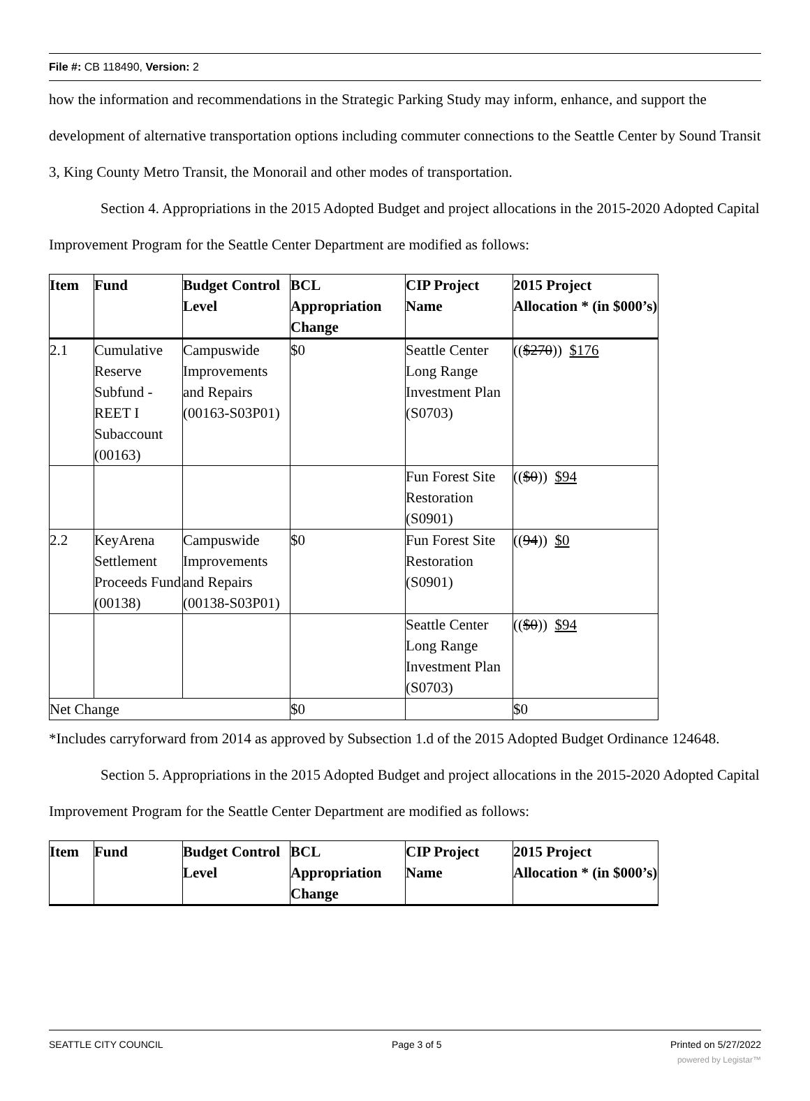File #: CB 118490, Version: 2
how the information and recommendations in the Strategic Parking Study may inform, enhance, and support the development of alternative transportation options including commuter connections to the Seattle Center by Sound Transit 3, King County Metro Transit, the Monorail and other modes of transportation.
Section 4. Appropriations in the 2015 Adopted Budget and project allocations in the 2015-2020 Adopted Capital Improvement Program for the Seattle Center Department are modified as follows:
| Item | Fund | Budget Control Level | BCL Appropriation Change | CIP Project Name | 2015 Project Allocation * (in $000’s) |
| --- | --- | --- | --- | --- | --- |
| 2.1 | Cumulative Reserve Subfund - REET I Subaccount (00163) | Campuswide Improvements and Repairs (00163-S03P01) | $0 | Seattle Center Long Range Investment Plan (S0703) | (( $270 )) $176 |
| | | | | Fun Forest Site Restoration (S0901) | (( $0 )) $94 |
| 2.2 | KeyArena Settlement Proceeds Fund (00138) | Campuswide Improvements and Repairs (00138-S03P01) | $0 | Fun Forest Site Restoration (S0901) | (( 94 )) $0 |
| | | | | Seattle Center Long Range Investment Plan (S0703) | (( $0 )) $94 |
| Net Change | | | $0 | | $0 |
*Includes carryforward from 2014 as approved by Subsection 1.d of the 2015 Adopted Budget Ordinance 124648.
Section 5. Appropriations in the 2015 Adopted Budget and project allocations in the 2015-2020 Adopted Capital Improvement Program for the Seattle Center Department are modified as follows:
| Item | Fund | Budget Control Level | BCL Appropriation Change | CIP Project Name | 2015 Project Allocation * (in $000’s) |
| --- | --- | --- | --- | --- | --- |
SEATTLE CITY COUNCIL Page 3 of 5 Printed on 5/27/2022
powered by Legistar™